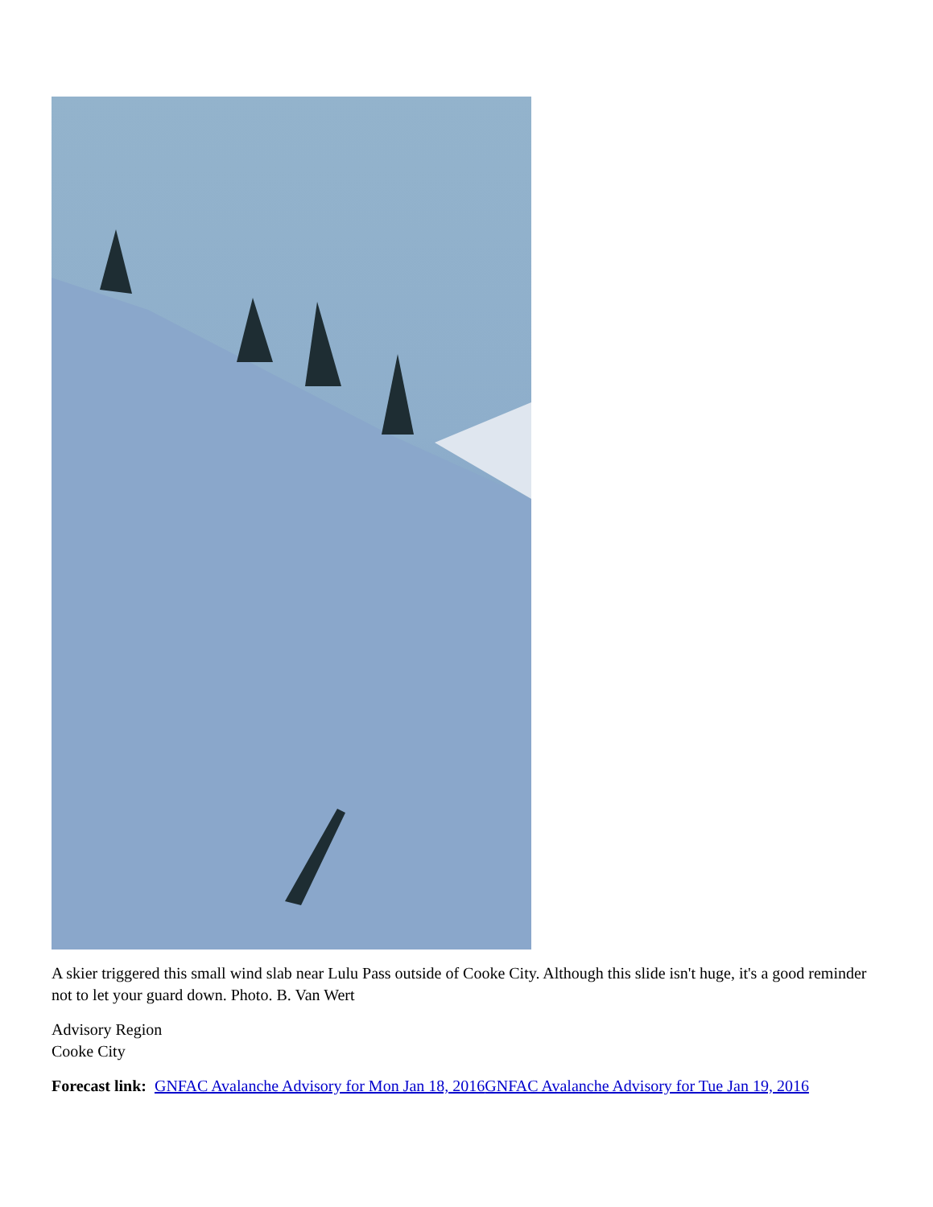A skier triggered this small wind slab near Lulu Pass outside of Cooke City. Although this slide isn't huge, it's a good reminder not to let your guard down. Photo. B. Van Wert
Advisory Region
Cooke City
Forecast link: GNFAC Avalanche Advisory for Mon Jan 18, 2016 GNFAC Avalanche Advisory for Tue Jan 19, 2016